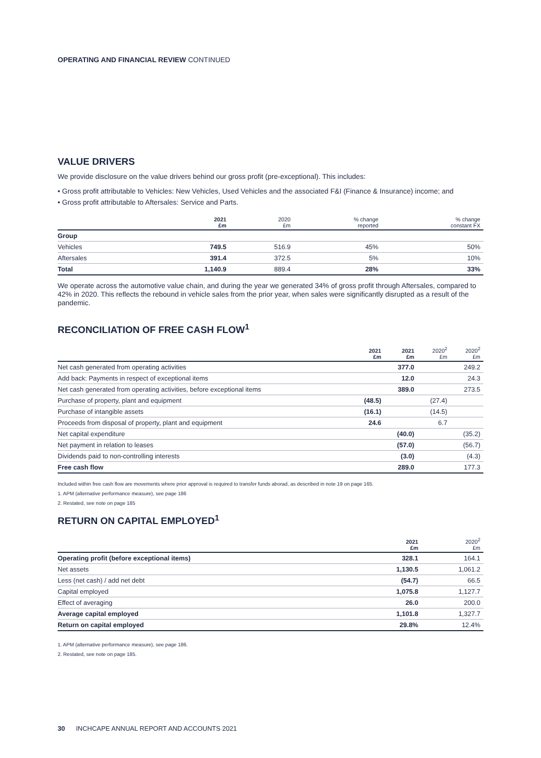OPERATING AND FINANCIAL REVIEW CONTINUED
VALUE DRIVERS
We provide disclosure on the value drivers behind our gross profit (pre-exceptional). This includes:
• Gross profit attributable to Vehicles: New Vehicles, Used Vehicles and the associated F&I (Finance & Insurance) income; and
• Gross profit attributable to Aftersales: Service and Parts.
| | 2021 £m | 2020 £m | % change reported | % change constant FX |
| --- | --- | --- | --- | --- |
| Group | | | | |
| Vehicles | 749.5 | 516.9 | 45% | 50% |
| Aftersales | 391.4 | 372.5 | 5% | 10% |
| Total | 1,140.9 | 889.4 | 28% | 33% |
We operate across the automotive value chain, and during the year we generated 34% of gross profit through Aftersales, compared to 42% in 2020. This reflects the rebound in vehicle sales from the prior year, when sales were significantly disrupted as a result of the pandemic.
RECONCILIATION OF FREE CASH FLOW<sup>1</sup>
| | 2021 £m | 2021 £m | 2020<sup>2</sup> £m | 2020<sup>2</sup> £m |
| --- | --- | --- | --- | --- |
| Net cash generated from operating activities | | 377.0 | | 249.2 |
| Add back: Payments in respect of exceptional items | | 12.0 | | 24.3 |
| Net cash generated from operating activities, before exceptional items | | 389.0 | | 273.5 |
| Purchase of property, plant and equipment | (48.5) | | (27.4) | |
| Purchase of intangible assets | (16.1) | | (14.5) | |
| Proceeds from disposal of property, plant and equipment | 24.6 | | 6.7 | |
| Net capital expenditure | | (40.0) | | (35.2) |
| Net payment in relation to leases | | (57.0) | | (56.7) |
| Dividends paid to non-controlling interests | | (3.0) | | (4.3) |
| Free cash flow | | 289.0 | | 177.3 |
Included within free cash flow are movements where prior approval is required to transfer funds aborad, as described in note 19 on page 165.
1. APM (alternative performance measure), see page 186
2. Restated, see note on page 185
RETURN ON CAPITAL EMPLOYED<sup>1</sup>
| | 2021 £m | 2020<sup>2</sup> £m |
| --- | --- | --- |
| Operating profit (before exceptional items) | 328.1 | 164.1 |
| Net assets | 1,130.5 | 1,061.2 |
| Less (net cash) / add net debt | (54.7) | 66.5 |
| Capital employed | 1,075.8 | 1,127.7 |
| Effect of averaging | 26.0 | 200.0 |
| Average capital employed | 1,101.8 | 1,327.7 |
| Return on capital employed | 29.8% | 12.4% |
1. APM (alternative performance measure), see page 186.
2. Restated, see note on page 185.
30 INCHCAPE ANNUAL REPORT AND ACCOUNTS 2021